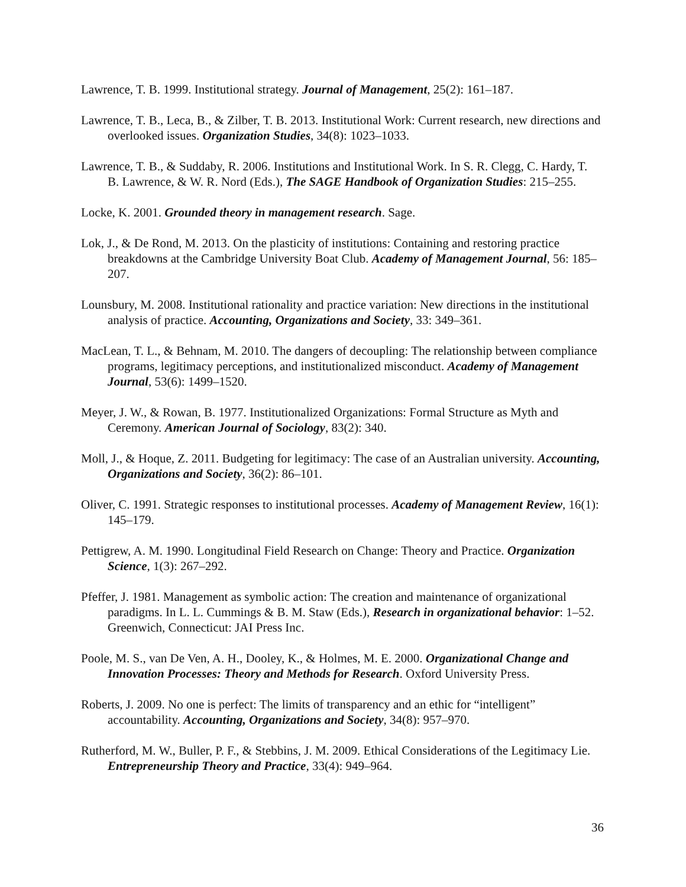Lawrence, T. B. 1999. Institutional strategy. Journal of Management, 25(2): 161–187.
Lawrence, T. B., Leca, B., & Zilber, T. B. 2013. Institutional Work: Current research, new directions and overlooked issues. Organization Studies, 34(8): 1023–1033.
Lawrence, T. B., & Suddaby, R. 2006. Institutions and Institutional Work. In S. R. Clegg, C. Hardy, T. B. Lawrence, & W. R. Nord (Eds.), The SAGE Handbook of Organization Studies: 215–255.
Locke, K. 2001. Grounded theory in management research. Sage.
Lok, J., & De Rond, M. 2013. On the plasticity of institutions: Containing and restoring practice breakdowns at the Cambridge University Boat Club. Academy of Management Journal, 56: 185–207.
Lounsbury, M. 2008. Institutional rationality and practice variation: New directions in the institutional analysis of practice. Accounting, Organizations and Society, 33: 349–361.
MacLean, T. L., & Behnam, M. 2010. The dangers of decoupling: The relationship between compliance programs, legitimacy perceptions, and institutionalized misconduct. Academy of Management Journal, 53(6): 1499–1520.
Meyer, J. W., & Rowan, B. 1977. Institutionalized Organizations: Formal Structure as Myth and Ceremony. American Journal of Sociology, 83(2): 340.
Moll, J., & Hoque, Z. 2011. Budgeting for legitimacy: The case of an Australian university. Accounting, Organizations and Society, 36(2): 86–101.
Oliver, C. 1991. Strategic responses to institutional processes. Academy of Management Review, 16(1): 145–179.
Pettigrew, A. M. 1990. Longitudinal Field Research on Change: Theory and Practice. Organization Science, 1(3): 267–292.
Pfeffer, J. 1981. Management as symbolic action: The creation and maintenance of organizational paradigms. In L. L. Cummings & B. M. Staw (Eds.), Research in organizational behavior: 1–52. Greenwich, Connecticut: JAI Press Inc.
Poole, M. S., van De Ven, A. H., Dooley, K., & Holmes, M. E. 2000. Organizational Change and Innovation Processes: Theory and Methods for Research. Oxford University Press.
Roberts, J. 2009. No one is perfect: The limits of transparency and an ethic for “intelligent” accountability. Accounting, Organizations and Society, 34(8): 957–970.
Rutherford, M. W., Buller, P. F., & Stebbins, J. M. 2009. Ethical Considerations of the Legitimacy Lie. Entrepreneurship Theory and Practice, 33(4): 949–964.
36